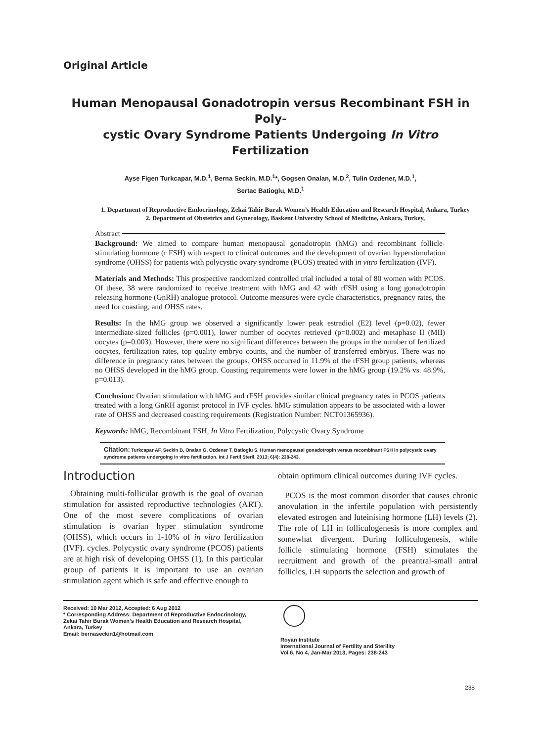Original Article
Human Menopausal Gonadotropin versus Recombinant FSH in Poly-
cystic Ovary Syndrome Patients Undergoing In Vitro Fertilization
Ayse Figen Turkcapar, M.D.<sup>1</sup>, Berna Seckin, M.D.<sup>1</sup>*, Gogsen Onalan, M.D.<sup>2</sup>, Tulin Ozdener, M.D.<sup>1</sup>,
Sertac Batioglu, M.D.<sup>1</sup>
1. Department of Reproductive Endocrinology, Zekai Tahir Burak Women’s Health Education and Research Hospital, Ankara, Turkey
2. Department of Obstetrics and Gynecology, Baskent University School of Medicine, Ankara, Turkey,
Abstract
Background: We aimed to compare human menopausal gonadotropin (hMG) and recombinant follicle-stimulating hormone (r FSH) with respect to clinical outcomes and the development of ovarian hyperstimulation syndrome (OHSS) for patients with polycystic ovary syndrome (PCOS) treated with in vitro fertilization (IVF).
Materials and Methods: This prospective randomized controlled trial included a total of 80 women with PCOS. Of these, 38 were randomized to receive treatment with hMG and 42 with rFSH using a long gonadotropin releasing hormone (GnRH) analogue protocol. Outcome measures were cycle characteristics, pregnancy rates, the need for coasting, and OHSS rates.
Results: In the hMG group we observed a significantly lower peak estradiol (E2) level (p=0.02), fewer intermediate-sized follicles (p=0.001), lower number of oocytes retrieved (p=0.002) and metaphase II (MII) oocytes (p=0.003). However, there were no significant differences between the groups in the number of fertilized oocytes, fertilization rates, top quality embryo counts, and the number of transferred embryos. There was no difference in pregnancy rates between the groups. OHSS occurred in 11.9% of the rFSH group patients, whereas no OHSS developed in the hMG group. Coasting requirements were lower in the hMG group (19.2% vs. 48.9%, p=0.013).
Conclusion: Ovarian stimulation with hMG and rFSH provides similar clinical pregnancy rates in PCOS patients treated with a long GnRH agonist protocol in IVF cycles. hMG stimulation appears to be associated with a lower rate of OHSS and decreased coasting requirements (Registration Number: NCT01365936).
Keywords: hMG, Recombinant FSH, In Vitro Fertilization, Polycystic Ovary Syndrome
Citation: Turkcapar AF, Seckin B, Onalan G, Ozdener T, Batioglu S. Human menopausal gonadotropin versus recombinant FSH in polycystic ovary syndrome patients undergoing in vitro fertilization. Int J Fertil Steril. 2013; 6(4): 238-243.
Introduction
Obtaining multi-follicular growth is the goal of ovarian stimulation for assisted reproductive technologies (ART). One of the most severe complications of ovarian stimulation is ovarian hyper stimulation syndrome (OHSS), which occurs in 1-10% of in vitro fertilization (IVF). cycles. Polycystic ovary syndrome (PCOS) patients are at high risk of developing OHSS (1). In this particular group of patients it is important to use an ovarian stimulation agent which is safe and effective enough to
obtain optimum clinical outcomes during IVF cycles.
PCOS is the most common disorder that causes chronic anovulation in the infertile population with persistently elevated estrogen and luteinising hormone (LH) levels (2). The role of LH in folliculogenesis is more complex and somewhat divergent. During folliculogenesis, while follicle stimulating hormone (FSH) stimulates the recruitment and growth of the preantral-small antral follicles, LH supports the selection and growth of
Received: 10 Mar 2012, Accepted: 6 Aug 2012
* Corresponding Address: Department of Reproductive Endocrinology, Zekai Tahir Burak Women’s Health Education and Research Hospital, Ankara, Turkey
Email: bernaseckin1@hotmail.com
Royan Institute
International Journal of Fertility and Sterility
Vol 6, No 4, Jan-Mar 2013, Pages: 238-243
238